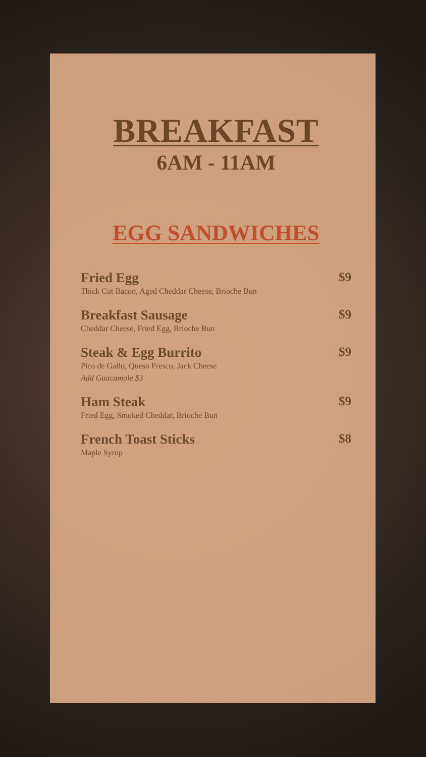BREAKFAST
6AM - 11AM
EGG SANDWICHES
Fried Egg
Thick Cut Bacon, Aged Cheddar Cheese, Brioche Bun
$9
Breakfast Sausage
Cheddar Cheese, Fried Egg, Brioche Bun
$9
Steak & Egg Burrito
Pico de Gallo, Queso Fresco, Jack Cheese
Add Guacamole $3
$9
Ham Steak
Fried Egg, Smoked Cheddar, Brioche Bun
$9
French Toast Sticks
Maple Syrup
$8